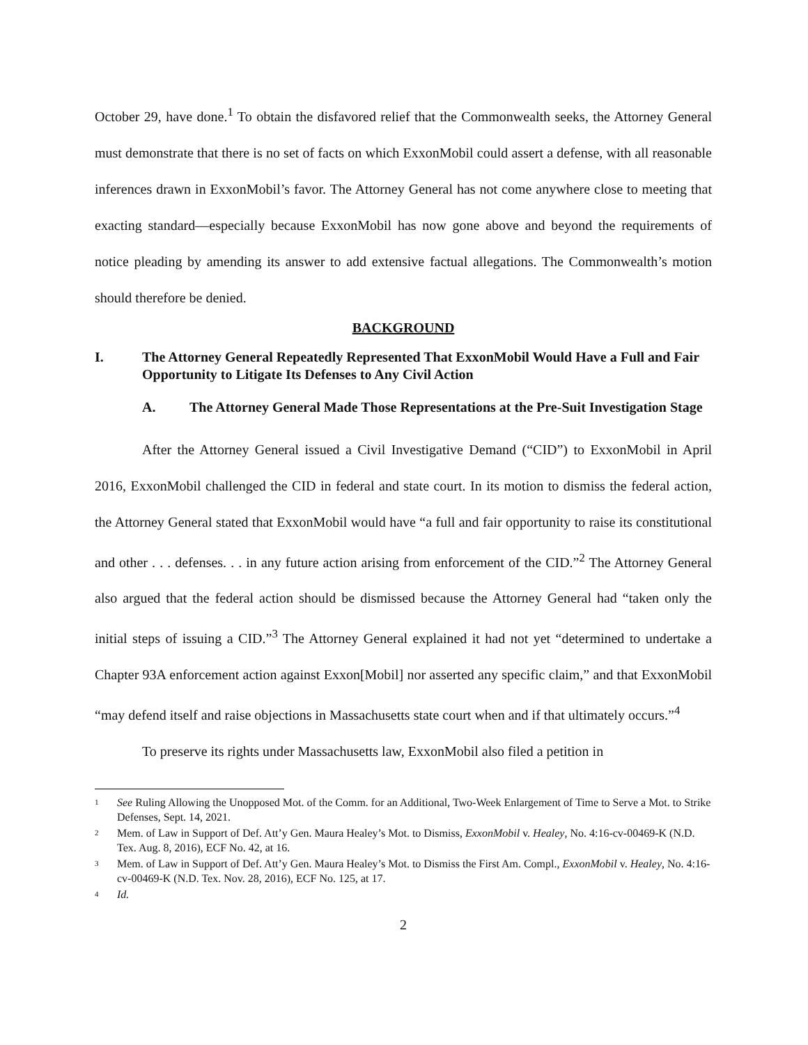October 29, have done.<sup>1</sup> To obtain the disfavored relief that the Commonwealth seeks, the Attorney General must demonstrate that there is no set of facts on which ExxonMobil could assert a defense, with all reasonable inferences drawn in ExxonMobil’s favor. The Attorney General has not come anywhere close to meeting that exacting standard—especially because ExxonMobil has now gone above and beyond the requirements of notice pleading by amending its answer to add extensive factual allegations. The Commonwealth’s motion should therefore be denied.
BACKGROUND
I. The Attorney General Repeatedly Represented That ExxonMobil Would Have a Full and Fair Opportunity to Litigate Its Defenses to Any Civil Action
A. The Attorney General Made Those Representations at the Pre-Suit Investigation Stage
After the Attorney General issued a Civil Investigative Demand (“CID”) to ExxonMobil in April 2016, ExxonMobil challenged the CID in federal and state court. In its motion to dismiss the federal action, the Attorney General stated that ExxonMobil would have “a full and fair opportunity to raise its constitutional and other . . . defenses. . . in any future action arising from enforcement of the CID.”<sup>2</sup> The Attorney General also argued that the federal action should be dismissed because the Attorney General had “taken only the initial steps of issuing a CID.”<sup>3</sup> The Attorney General explained it had not yet “determined to undertake a Chapter 93A enforcement action against Exxon[Mobil] nor asserted any specific claim,” and that ExxonMobil “may defend itself and raise objections in Massachusetts state court when and if that ultimately occurs.”<sup>4</sup>
To preserve its rights under Massachusetts law, ExxonMobil also filed a petition in
<sup>1</sup> See Ruling Allowing the Unopposed Mot. of the Comm. for an Additional, Two-Week Enlargement of Time to Serve a Mot. to Strike Defenses, Sept. 14, 2021.
<sup>2</sup> Mem. of Law in Support of Def. Att’y Gen. Maura Healey’s Mot. to Dismiss, ExxonMobil v. Healey, No. 4:16-cv-00469-K (N.D. Tex. Aug. 8, 2016), ECF No. 42, at 16.
<sup>3</sup> Mem. of Law in Support of Def. Att’y Gen. Maura Healey’s Mot. to Dismiss the First Am. Compl., ExxonMobil v. Healey, No. 4:16-cv-00469-K (N.D. Tex. Nov. 28, 2016), ECF No. 125, at 17.
<sup>4</sup> Id.
2